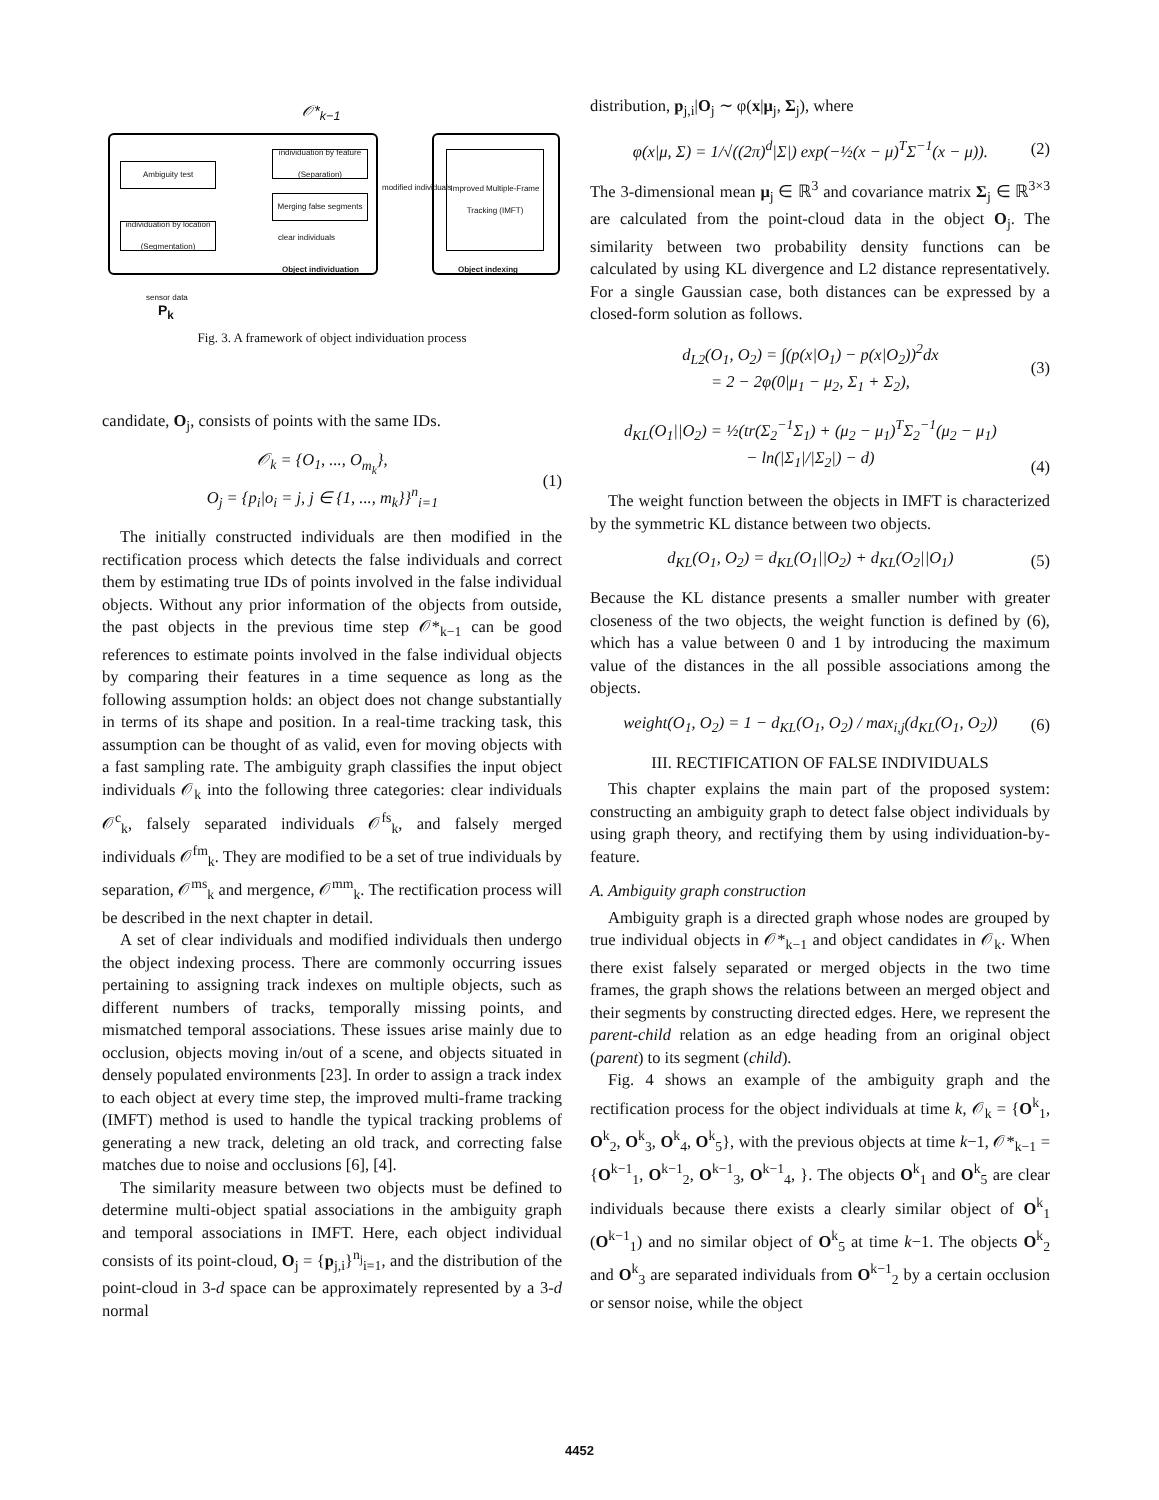𝒪*<sub>k−1</sub>
Ambiguity test
individuation by location (Segmentation)
individuation by feature (Separation)
Merging false segments
Improved Multiple-Frame Tracking (IMFT)
Object individuation Object indexing
modified individuals
clear individuals
sensor data
P<sub>k</sub>
Fig. 3. A framework of object individuation process
candidate, O<sub>j</sub>, consists of points with the same IDs.
𝒪<sub>k</sub> = {O<sub>1</sub>, ..., O<sub>m<sub>k</sub></sub>},
O<sub>j</sub> = {p<sub>i</sub>|o<sub>i</sub> = j, j ∈ {1, ..., m<sub>k</sub>}}<sup>n</sup><sub>i=1</sub> (1)
The initially constructed individuals are then modified in the rectification process which detects the false individuals and correct them by estimating true IDs of points involved in the false individual objects. Without any prior information of the objects from outside, the past objects in the previous time step 𝒪*<sub>k−1</sub> can be good references to estimate points involved in the false individual objects by comparing their features in a time sequence as long as the following assumption holds: an object does not change substantially in terms of its shape and position. In a real-time tracking task, this assumption can be thought of as valid, even for moving objects with a fast sampling rate. The ambiguity graph classifies the input object individuals 𝒪<sub>k</sub> into the following three categories: clear individuals 𝒪<sup>c</sup><sub>k</sub>, falsely separated individuals 𝒪<sup>fs</sup><sub>k</sub>, and falsely merged individuals 𝒪<sup>fm</sup><sub>k</sub>. They are modified to be a set of true individuals by separation, 𝒪<sup>ms</sup><sub>k</sub> and mergence, 𝒪<sup>mm</sup><sub>k</sub>. The rectification process will be described in the next chapter in detail.
A set of clear individuals and modified individuals then undergo the object indexing process. There are commonly occurring issues pertaining to assigning track indexes on multiple objects, such as different numbers of tracks, temporally missing points, and mismatched temporal associations. These issues arise mainly due to occlusion, objects moving in/out of a scene, and objects situated in densely populated environments [23]. In order to assign a track index to each object at every time step, the improved multi-frame tracking (IMFT) method is used to handle the typical tracking problems of generating a new track, deleting an old track, and correcting false matches due to noise and occlusions [6], [4].
The similarity measure between two objects must be defined to determine multi-object spatial associations in the ambiguity graph and temporal associations in IMFT. Here, each object individual consists of its point-cloud, O<sub>j</sub> = {p<sub>j,i</sub>}<sup>n<sub>j</sub></sup><sub>i=1</sub>, and the distribution of the point-cloud in 3-d space can be approximately represented by a 3-d normal
distribution, p<sub>j,i</sub>|O<sub>j</sub> ∼ φ(x|μ<sub>j</sub>, Σ<sub>j</sub>), where
φ(x|μ, Σ) = 1/√((2π)<sup>d</sup>|Σ|) exp(−½(x − μ)<sup>T</sup>Σ<sup>−1</sup>(x − μ)). (2)
The 3-dimensional mean μ<sub>j</sub> ∈ ℝ<sup>3</sup> and covariance matrix Σ<sub>j</sub> ∈ ℝ<sup>3×3</sup> are calculated from the point-cloud data in the object O<sub>j</sub>. The similarity between two probability density functions can be calculated by using KL divergence and L2 distance representatively. For a single Gaussian case, both distances can be expressed by a closed-form solution as follows.
d<sub>L2</sub>(O<sub>1</sub>, O<sub>2</sub>) = ∫(p(x|O<sub>1</sub>) − p(x|O<sub>2</sub>))<sup>2</sup>dx
= 2 − 2φ(0|μ<sub>1</sub> − μ<sub>2</sub>, Σ<sub>1</sub> + Σ<sub>2</sub>), (3)
d<sub>KL</sub>(O<sub>1</sub>||O<sub>2</sub>) = ½(tr(Σ<sub>2</sub><sup>−1</sup>Σ<sub>1</sub>) + (μ<sub>2</sub> − μ<sub>1</sub>)<sup>T</sup>Σ<sub>2</sub><sup>−1</sup>(μ<sub>2</sub> − μ<sub>1</sub>)
− ln(|Σ<sub>1</sub>|/|Σ<sub>2</sub>|) − d)
(4)
The weight function between the objects in IMFT is characterized by the symmetric KL distance between two objects.
d<sub>KL</sub>(O<sub>1</sub>, O<sub>2</sub>) = d<sub>KL</sub>(O<sub>1</sub>||O<sub>2</sub>) + d<sub>KL</sub>(O<sub>2</sub>||O<sub>1</sub>) (5)
Because the KL distance presents a smaller number with greater closeness of the two objects, the weight function is defined by (6), which has a value between 0 and 1 by introducing the maximum value of the distances in the all possible associations among the objects.
weight(O<sub>1</sub>, O<sub>2</sub>) = 1 − d<sub>KL</sub>(O<sub>1</sub>, O<sub>2</sub>) / max<sub>i,j</sub>(d<sub>KL</sub>(O<sub>1</sub>, O<sub>2</sub>)) (6)
III. RECTIFICATION OF FALSE INDIVIDUALS
This chapter explains the main part of the proposed system: constructing an ambiguity graph to detect false object individuals by using graph theory, and rectifying them by using individuation-by-feature.
A. Ambiguity graph construction
Ambiguity graph is a directed graph whose nodes are grouped by true individual objects in 𝒪*<sub>k−1</sub> and object candidates in 𝒪<sub>k</sub>. When there exist falsely separated or merged objects in the two time frames, the graph shows the relations between an merged object and their segments by constructing directed edges. Here, we represent the parent-child relation as an edge heading from an original object (parent) to its segment (child).
Fig. 4 shows an example of the ambiguity graph and the rectification process for the object individuals at time k, 𝒪<sub>k</sub> = {O<sup>k</sup><sub>1</sub>, O<sup>k</sup><sub>2</sub>, O<sup>k</sup><sub>3</sub>, O<sup>k</sup><sub>4</sub>, O<sup>k</sup><sub>5</sub>}, with the previous objects at time k−1, 𝒪*<sub>k−1</sub> = {O<sup>k−1</sup><sub>1</sub>, O<sup>k−1</sup><sub>2</sub>, O<sup>k−1</sup><sub>3</sub>, O<sup>k−1</sup><sub>4</sub>, }. The objects O<sup>k</sup><sub>1</sub> and O<sup>k</sup><sub>5</sub> are clear individuals because there exists a clearly similar object of O<sup>k</sup><sub>1</sub> (O<sup>k−1</sup><sub>1</sub>) and no similar object of O<sup>k</sup><sub>5</sub> at time k−1. The objects O<sup>k</sup><sub>2</sub> and O<sup>k</sup><sub>3</sub> are separated individuals from O<sup>k−1</sup><sub>2</sub> by a certain occlusion or sensor noise, while the object
4452